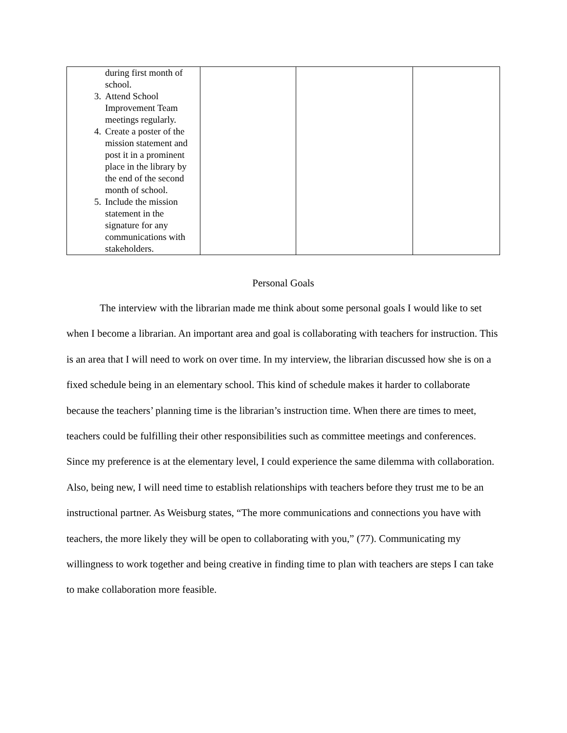| during first month of school. 3. Attend School Improvement Team meetings regularly. 4. Create a poster of the mission statement and post it in a prominent place in the library by the end of the second month of school. 5. Include the mission statement in the signature for any communications with stakeholders. | | | |
Personal Goals
The interview with the librarian made me think about some personal goals I would like to set when I become a librarian. An important area and goal is collaborating with teachers for instruction. This is an area that I will need to work on over time. In my interview, the librarian discussed how she is on a fixed schedule being in an elementary school. This kind of schedule makes it harder to collaborate because the teachers’ planning time is the librarian’s instruction time. When there are times to meet, teachers could be fulfilling their other responsibilities such as committee meetings and conferences. Since my preference is at the elementary level, I could experience the same dilemma with collaboration. Also, being new, I will need time to establish relationships with teachers before they trust me to be an instructional partner. As Weisburg states, “The more communications and connections you have with teachers, the more likely they will be open to collaborating with you,” (77). Communicating my willingness to work together and being creative in finding time to plan with teachers are steps I can take to make collaboration more feasible.